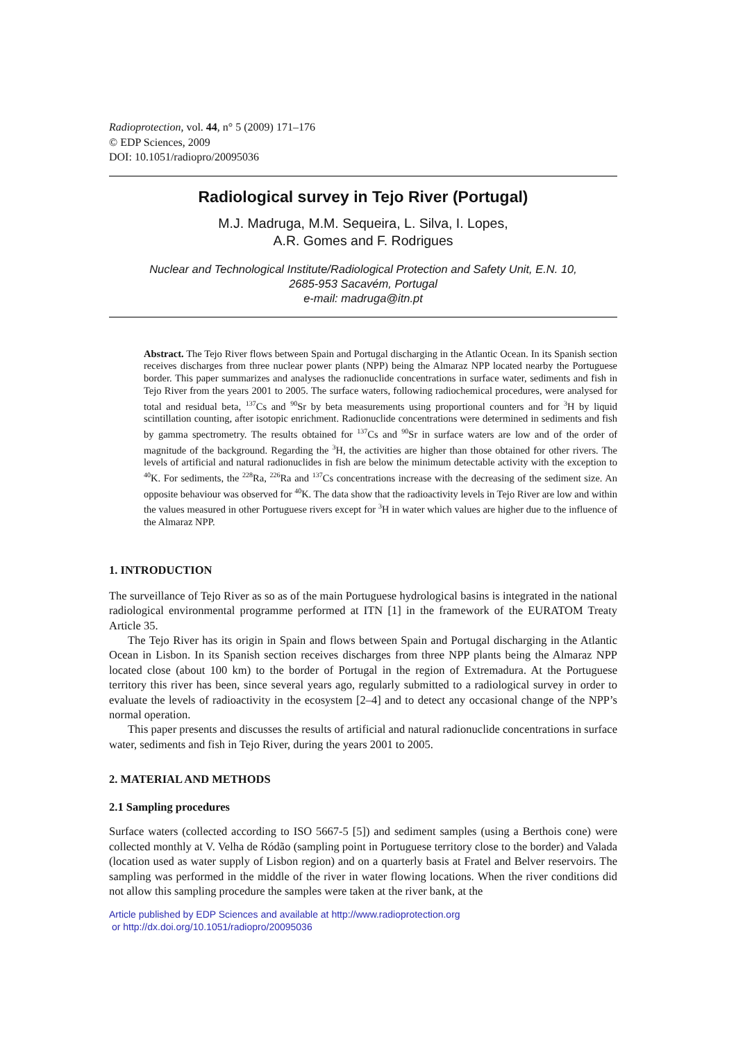Radioprotection, vol. 44, n° 5 (2009) 171–176
© EDP Sciences, 2009
DOI: 10.1051/radiopro/20095036
Radiological survey in Tejo River (Portugal)
M.J. Madruga, M.M. Sequeira, L. Silva, I. Lopes,
A.R. Gomes and F. Rodrigues
Nuclear and Technological Institute/Radiological Protection and Safety Unit, E.N. 10,
2685-953 Sacavém, Portugal
e-mail: madruga@itn.pt
Abstract. The Tejo River flows between Spain and Portugal discharging in the Atlantic Ocean. In its Spanish section receives discharges from three nuclear power plants (NPP) being the Almaraz NPP located nearby the Portuguese border. This paper summarizes and analyses the radionuclide concentrations in surface water, sediments and fish in Tejo River from the years 2001 to 2005. The surface waters, following radiochemical procedures, were analysed for total and residual beta, <sup>137</sup>Cs and <sup>90</sup>Sr by beta measurements using proportional counters and for <sup>3</sup>H by liquid scintillation counting, after isotopic enrichment. Radionuclide concentrations were determined in sediments and fish by gamma spectrometry. The results obtained for <sup>137</sup>Cs and <sup>90</sup>Sr in surface waters are low and of the order of magnitude of the background. Regarding the <sup>3</sup>H, the activities are higher than those obtained for other rivers. The levels of artificial and natural radionuclides in fish are below the minimum detectable activity with the exception to <sup>40</sup>K. For sediments, the <sup>228</sup>Ra, <sup>226</sup>Ra and <sup>137</sup>Cs concentrations increase with the decreasing of the sediment size. An opposite behaviour was observed for <sup>40</sup>K. The data show that the radioactivity levels in Tejo River are low and within the values measured in other Portuguese rivers except for <sup>3</sup>H in water which values are higher due to the influence of the Almaraz NPP.
1. INTRODUCTION
The surveillance of Tejo River as so as of the main Portuguese hydrological basins is integrated in the national radiological environmental programme performed at ITN [1] in the framework of the EURATOM Treaty Article 35.
The Tejo River has its origin in Spain and flows between Spain and Portugal discharging in the Atlantic Ocean in Lisbon. In its Spanish section receives discharges from three NPP plants being the Almaraz NPP located close (about 100 km) to the border of Portugal in the region of Extremadura. At the Portuguese territory this river has been, since several years ago, regularly submitted to a radiological survey in order to evaluate the levels of radioactivity in the ecosystem [2–4] and to detect any occasional change of the NPP’s normal operation.
This paper presents and discusses the results of artificial and natural radionuclide concentrations in surface water, sediments and fish in Tejo River, during the years 2001 to 2005.
2. MATERIAL AND METHODS
2.1 Sampling procedures
Surface waters (collected according to ISO 5667-5 [5]) and sediment samples (using a Berthois cone) were collected monthly at V. Velha de Ródão (sampling point in Portuguese territory close to the border) and Valada (location used as water supply of Lisbon region) and on a quarterly basis at Fratel and Belver reservoirs. The sampling was performed in the middle of the river in water flowing locations. When the river conditions did not allow this sampling procedure the samples were taken at the river bank, at the
Article published by EDP Sciences and available at http://www.radioprotection.org
or http://dx.doi.org/10.1051/radiopro/20095036